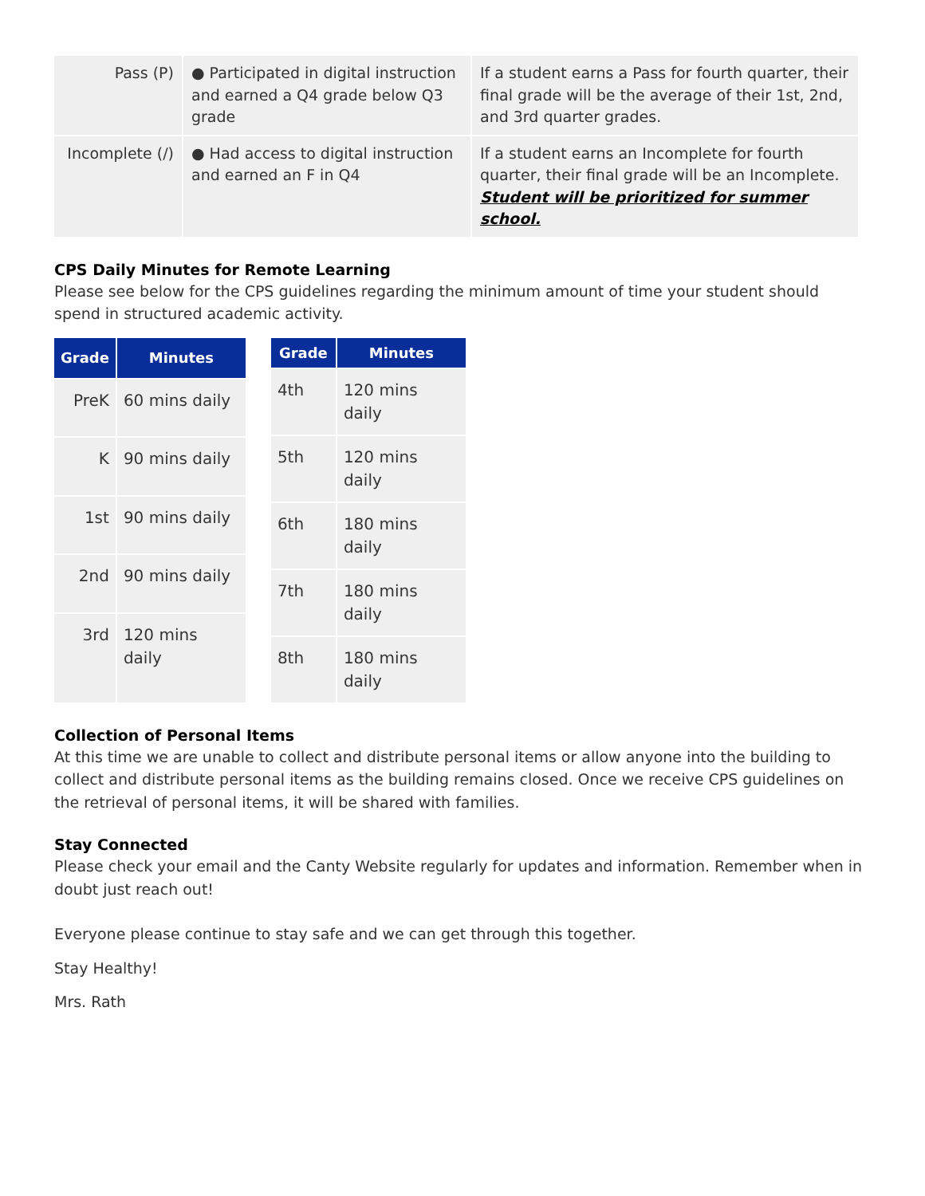| Pass (P) | ● Participated in digital instruction and earned a Q4 grade below Q3 grade | If a student earns a Pass for fourth quarter, their final grade will be the average of their 1st, 2nd, and 3rd quarter grades. |
| Incomplete (/) | ● Had access to digital instruction and earned an F in Q4 | If a student earns an Incomplete for fourth quarter, their final grade will be an Incomplete. Student will be prioritized for summer school. |
CPS Daily Minutes for Remote Learning
Please see below for the CPS guidelines regarding the minimum amount of time your student should spend in structured academic activity.
| Grade | Minutes |
| --- | --- |
| PreK | 60 mins daily |
| K | 90 mins daily |
| 1st | 90 mins daily |
| 2nd | 90 mins daily |
| 3rd | 120 mins daily |
| Grade | Minutes |
| --- | --- |
| 4th | 120 mins daily |
| 5th | 120 mins daily |
| 6th | 180 mins daily |
| 7th | 180 mins daily |
| 8th | 180 mins daily |
Collection of Personal Items
At this time we are unable to collect and distribute personal items or allow anyone into the building to collect and distribute personal items as the building remains closed. Once we receive CPS guidelines on the retrieval of personal items, it will be shared with families.
Stay Connected
Please check your email and the Canty Website regularly for updates and information. Remember when in doubt just reach out!
Everyone please continue to stay safe and we can get through this together.
Stay Healthy!
Mrs. Rath